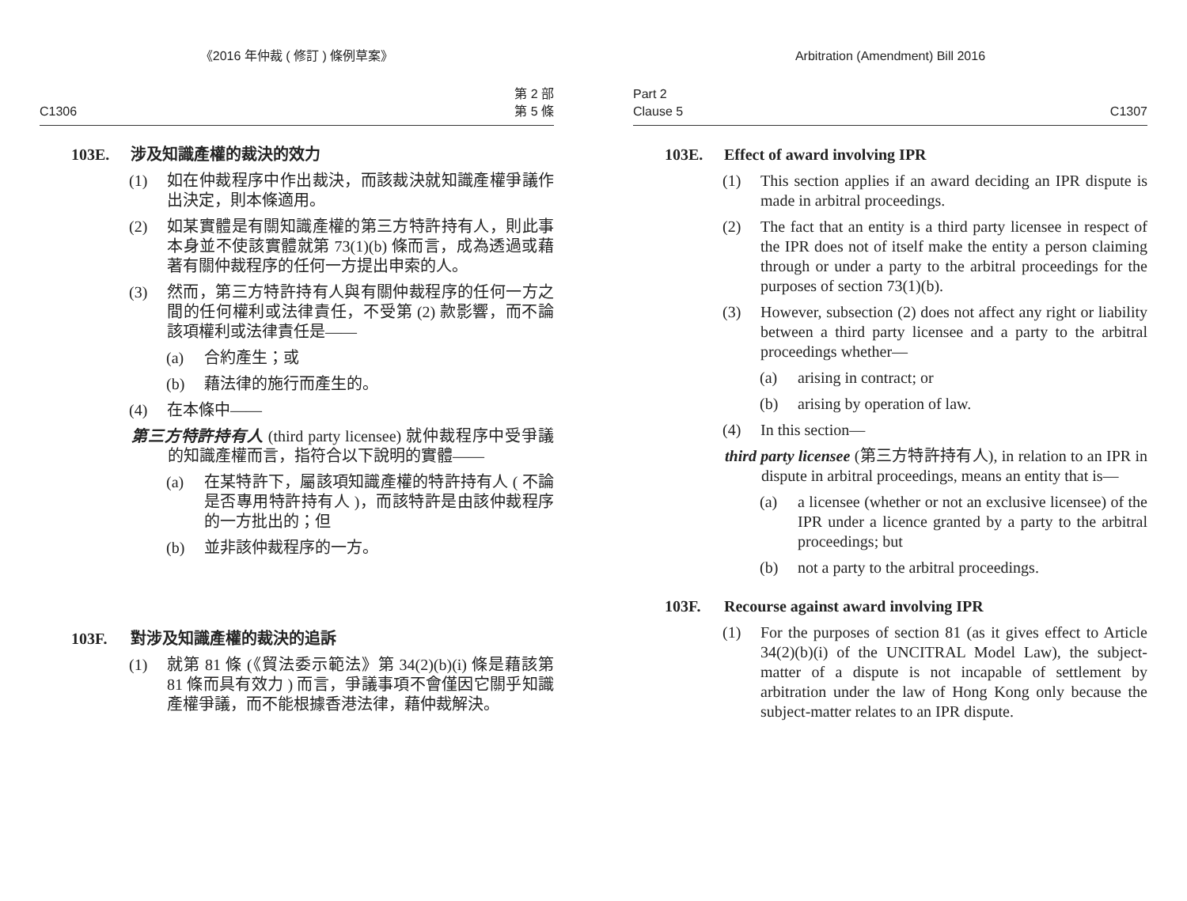《2016 年仲裁 ( 修訂 ) 條例草案》
C1306 第 2 部
第 5 條
103E. 涉及知識產權的裁決的效力
(1) 如在仲裁程序中作出裁決，而該裁決就知識產權爭議作出決定，則本條適用。
(2) 如某實體是有關知識產權的第三方特許持有人，則此事本身並不使該實體就第 73(1)(b) 條而言，成為透過或藉著有關仲裁程序的任何一方提出申索的人。
(3) 然而，第三方特許持有人與有關仲裁程序的任何一方之間的任何權利或法律責任，不受第 (2) 款影響，而不論該項權利或法律責任是——
(a) 合約產生；或
(b) 藉法律的施行而產生的。
(4) 在本條中——
第三方特許持有人 (third party licensee) 就仲裁程序中受爭議的知識產權而言，指符合以下說明的實體——
(a) 在某特許下，屬該項知識產權的特許持有人 ( 不論是否專用特許持有人 )，而該特許是由該仲裁程序的一方批出的；但
(b) 並非該仲裁程序的一方。
103F. 對涉及知識產權的裁決的追訴
(1) 就第 81 條 (《貿法委示範法》第 34(2)(b)(i) 條是藉該第 81 條而具有效力 ) 而言，爭議事項不會僅因它關乎知識產權爭議，而不能根據香港法律，藉仲裁解決。
Arbitration (Amendment) Bill 2016
Part 2
Clause 5 C1307
103E. Effect of award involving IPR
(1) This section applies if an award deciding an IPR dispute is made in arbitral proceedings.
(2) The fact that an entity is a third party licensee in respect of the IPR does not of itself make the entity a person claiming through or under a party to the arbitral proceedings for the purposes of section 73(1)(b).
(3) However, subsection (2) does not affect any right or liability between a third party licensee and a party to the arbitral proceedings whether—
(a) arising in contract; or
(b) arising by operation of law.
(4) In this section—
third party licensee (第三方特許持有人), in relation to an IPR in dispute in arbitral proceedings, means an entity that is—
(a) a licensee (whether or not an exclusive licensee) of the IPR under a licence granted by a party to the arbitral proceedings; but
(b) not a party to the arbitral proceedings.
103F. Recourse against award involving IPR
(1) For the purposes of section 81 (as it gives effect to Article 34(2)(b)(i) of the UNCITRAL Model Law), the subject-matter of a dispute is not incapable of settlement by arbitration under the law of Hong Kong only because the subject-matter relates to an IPR dispute.